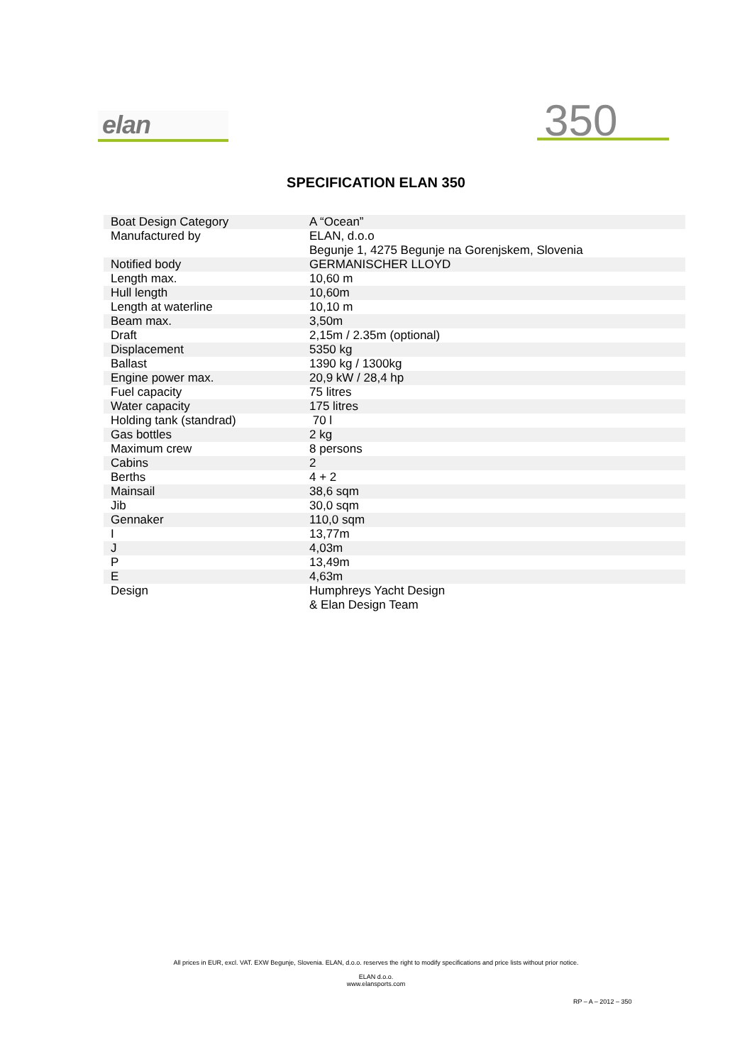elan 350
SPECIFICATION ELAN 350
| Boat Design Category | A “Ocean” |
| Manufactured by | ELAN, d.o.o Begunje 1, 4275 Begunje na Gorenjskem, Slovenia |
| Notified body | GERMANISCHER LLOYD |
| Length max. | 10,60 m |
| Hull length | 10,60m |
| Length at waterline | 10,10 m |
| Beam max. | 3,50m |
| Draft | 2,15m / 2.35m (optional) |
| Displacement | 5350 kg |
| Ballast | 1390 kg / 1300kg |
| Engine power max. | 20,9 kW / 28,4 hp |
| Fuel capacity | 75 litres |
| Water capacity | 175 litres |
| Holding tank (standrad) | 70 l |
| Gas bottles | 2 kg |
| Maximum crew | 8 persons |
| Cabins | 2 |
| Berths | 4 + 2 |
| Mainsail | 38,6 sqm |
| Jib | 30,0 sqm |
| Gennaker | 110,0 sqm |
| I | 13,77m |
| J | 4,03m |
| P | 13,49m |
| E | 4,63m |
| Design | Humphreys Yacht Design & Elan Design Team |
All prices in EUR, excl. VAT. EXW Begunje, Slovenia. ELAN, d.o.o. reserves the right to modify specifications and price lists without prior notice.
ELAN d.o.o.
www.elansports.com
RP – A – 2012 – 350